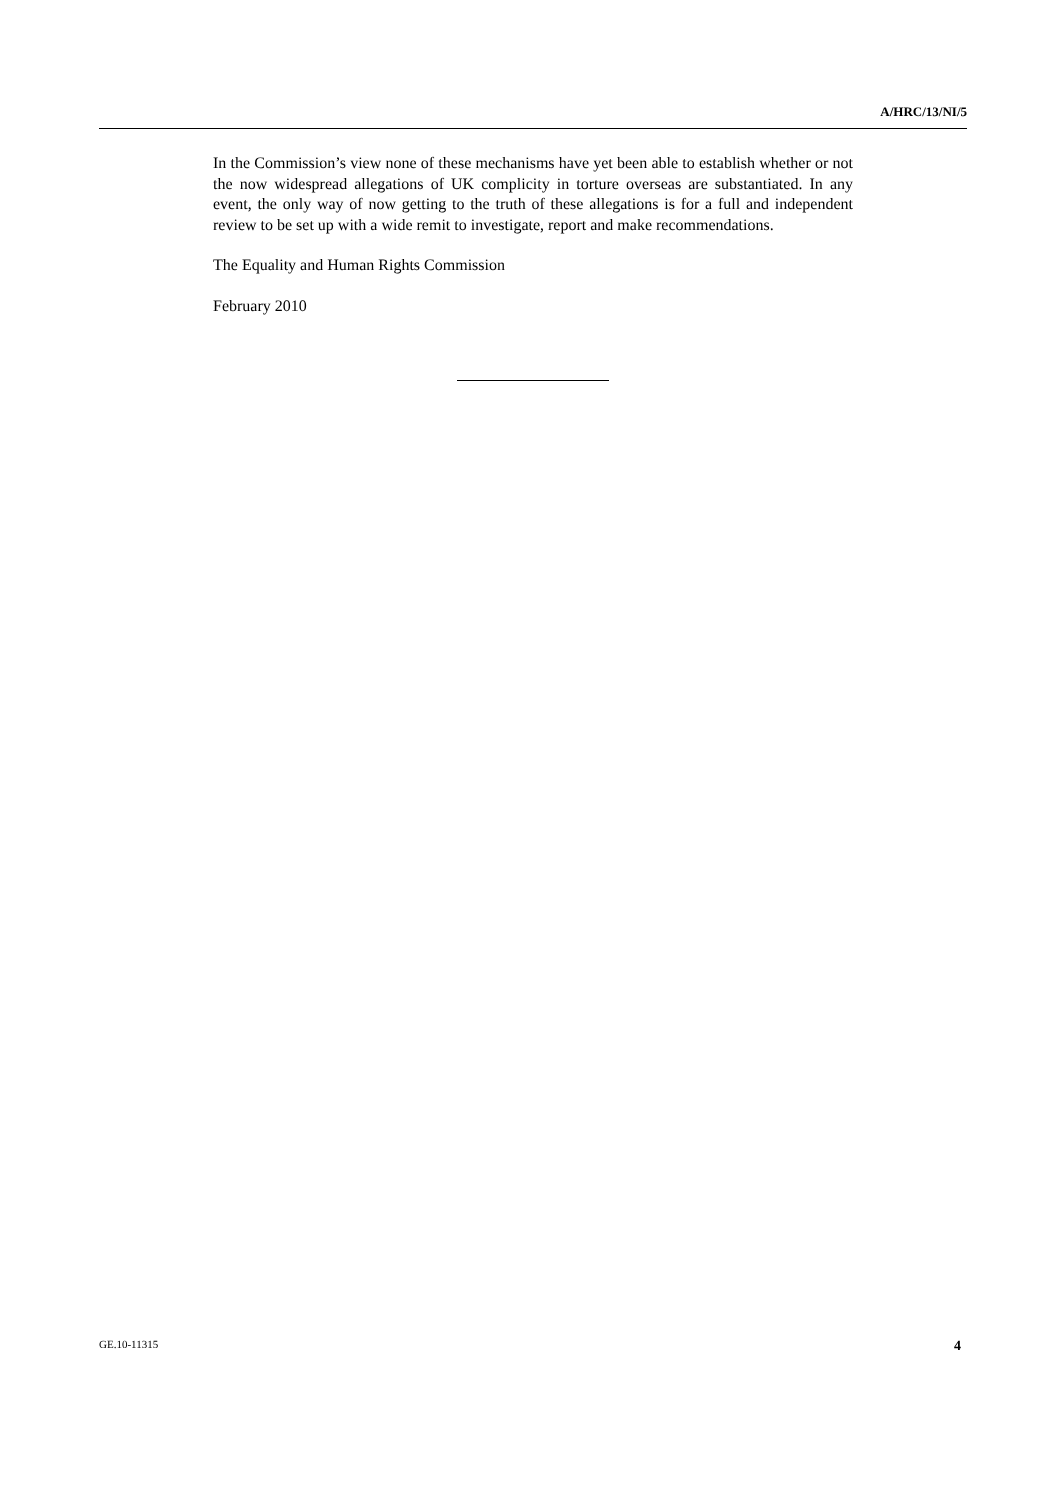A/HRC/13/NI/5
In the Commission’s view none of these mechanisms have yet been able to establish whether or not the now widespread allegations of UK complicity in torture overseas are substantiated. In any event, the only way of now getting to the truth of these allegations is for a full and independent review to be set up with a wide remit to investigate, report and make recommendations.
The Equality and Human Rights Commission
February 2010
GE.10-11315 4